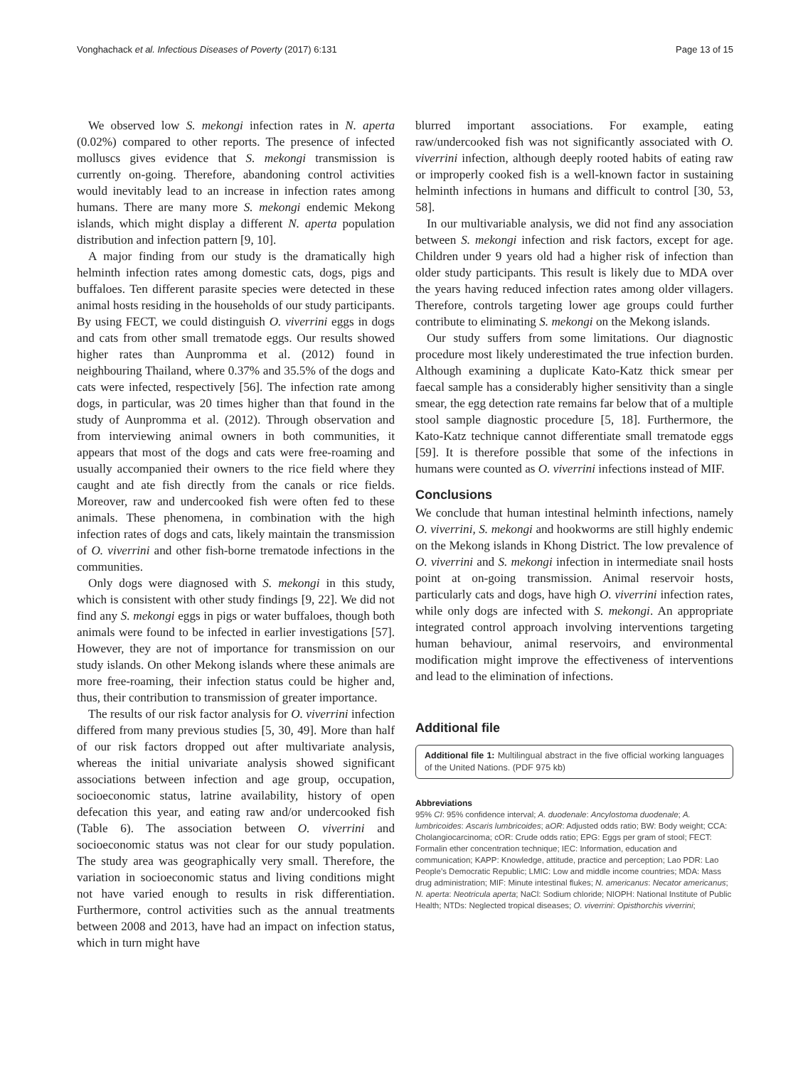Vonghachack et al. Infectious Diseases of Poverty (2017) 6:131 Page 13 of 15
We observed low S. mekongi infection rates in N. aperta (0.02%) compared to other reports. The presence of infected molluscs gives evidence that S. mekongi transmission is currently on-going. Therefore, abandoning control activities would inevitably lead to an increase in infection rates among humans. There are many more S. mekongi endemic Mekong islands, which might display a different N. aperta population distribution and infection pattern [9, 10].
A major finding from our study is the dramatically high helminth infection rates among domestic cats, dogs, pigs and buffaloes. Ten different parasite species were detected in these animal hosts residing in the households of our study participants. By using FECT, we could distinguish O. viverrini eggs in dogs and cats from other small trematode eggs. Our results showed higher rates than Aunpromma et al. (2012) found in neighbouring Thailand, where 0.37% and 35.5% of the dogs and cats were infected, respectively [56]. The infection rate among dogs, in particular, was 20 times higher than that found in the study of Aunpromma et al. (2012). Through observation and from interviewing animal owners in both communities, it appears that most of the dogs and cats were free-roaming and usually accompanied their owners to the rice field where they caught and ate fish directly from the canals or rice fields. Moreover, raw and undercooked fish were often fed to these animals. These phenomena, in combination with the high infection rates of dogs and cats, likely maintain the transmission of O. viverrini and other fish-borne trematode infections in the communities.
Only dogs were diagnosed with S. mekongi in this study, which is consistent with other study findings [9, 22]. We did not find any S. mekongi eggs in pigs or water buffaloes, though both animals were found to be infected in earlier investigations [57]. However, they are not of importance for transmission on our study islands. On other Mekong islands where these animals are more free-roaming, their infection status could be higher and, thus, their contribution to transmission of greater importance.
The results of our risk factor analysis for O. viverrini infection differed from many previous studies [5, 30, 49]. More than half of our risk factors dropped out after multivariate analysis, whereas the initial univariate analysis showed significant associations between infection and age group, occupation, socioeconomic status, latrine availability, history of open defecation this year, and eating raw and/or undercooked fish (Table 6). The association between O. viverrini and socioeconomic status was not clear for our study population. The study area was geographically very small. Therefore, the variation in socioeconomic status and living conditions might not have varied enough to results in risk differentiation. Furthermore, control activities such as the annual treatments between 2008 and 2013, have had an impact on infection status, which in turn might have
blurred important associations. For example, eating raw/undercooked fish was not significantly associated with O. viverrini infection, although deeply rooted habits of eating raw or improperly cooked fish is a well-known factor in sustaining helminth infections in humans and difficult to control [30, 53, 58].
In our multivariable analysis, we did not find any association between S. mekongi infection and risk factors, except for age. Children under 9 years old had a higher risk of infection than older study participants. This result is likely due to MDA over the years having reduced infection rates among older villagers. Therefore, controls targeting lower age groups could further contribute to eliminating S. mekongi on the Mekong islands.
Our study suffers from some limitations. Our diagnostic procedure most likely underestimated the true infection burden. Although examining a duplicate Kato-Katz thick smear per faecal sample has a considerably higher sensitivity than a single smear, the egg detection rate remains far below that of a multiple stool sample diagnostic procedure [5, 18]. Furthermore, the Kato-Katz technique cannot differentiate small trematode eggs [59]. It is therefore possible that some of the infections in humans were counted as O. viverrini infections instead of MIF.
Conclusions
We conclude that human intestinal helminth infections, namely O. viverrini, S. mekongi and hookworms are still highly endemic on the Mekong islands in Khong District. The low prevalence of O. viverrini and S. mekongi infection in intermediate snail hosts point at on-going transmission. Animal reservoir hosts, particularly cats and dogs, have high O. viverrini infection rates, while only dogs are infected with S. mekongi. An appropriate integrated control approach involving interventions targeting human behaviour, animal reservoirs, and environmental modification might improve the effectiveness of interventions and lead to the elimination of infections.
Additional file
Additional file 1: Multilingual abstract in the five official working languages of the United Nations. (PDF 975 kb)
Abbreviations
95% CI: 95% confidence interval; A. duodenale: Ancylostoma duodenale; A. lumbricoides: Ascaris lumbricoides; aOR: Adjusted odds ratio; BW: Body weight; CCA: Cholangiocarcinoma; cOR: Crude odds ratio; EPG: Eggs per gram of stool; FECT: Formalin ether concentration technique; IEC: Information, education and communication; KAPP: Knowledge, attitude, practice and perception; Lao PDR: Lao People’s Democratic Republic; LMIC: Low and middle income countries; MDA: Mass drug administration; MIF: Minute intestinal flukes; N. americanus: Necator americanus; N. aperta: Neotricula aperta; NaCl: Sodium chloride; NIOPH: National Institute of Public Health; NTDs: Neglected tropical diseases; O. viverrini: Opisthorchis viverrini;